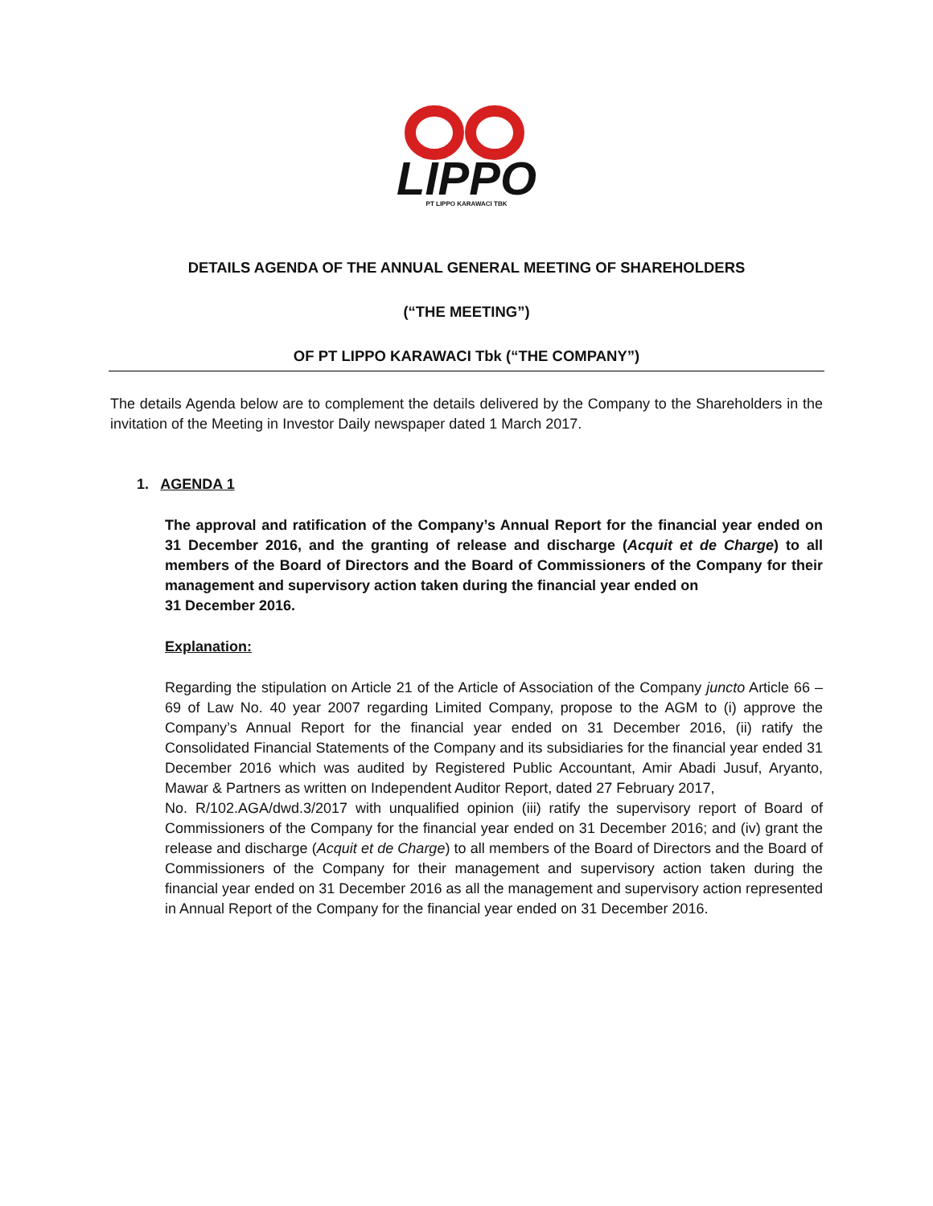LIPPO
PT LIPPO KARAWACI TBK
DETAILS AGENDA OF THE ANNUAL GENERAL MEETING OF SHAREHOLDERS
(“THE MEETING”)
OF PT LIPPO KARAWACI Tbk (“THE COMPANY”)
The details Agenda below are to complement the details delivered by the Company to the Shareholders in the invitation of the Meeting in Investor Daily newspaper dated 1 March 2017.
1. AGENDA 1
The approval and ratification of the Company’s Annual Report for the financial year ended on 31 December 2016, and the granting of release and discharge (Acquit et de Charge) to all members of the Board of Directors and the Board of Commissioners of the Company for their management and supervisory action taken during the financial year ended on
31 December 2016.
Explanation:
Regarding the stipulation on Article 21 of the Article of Association of the Company juncto Article 66 – 69 of Law No. 40 year 2007 regarding Limited Company, propose to the AGM to (i) approve the Company’s Annual Report for the financial year ended on 31 December 2016, (ii) ratify the Consolidated Financial Statements of the Company and its subsidiaries for the financial year ended 31 December 2016 which was audited by Registered Public Accountant, Amir Abadi Jusuf, Aryanto, Mawar & Partners as written on Independent Auditor Report, dated 27 February 2017,
No. R/102.AGA/dwd.3/2017 with unqualified opinion (iii) ratify the supervisory report of Board of Commissioners of the Company for the financial year ended on 31 December 2016; and (iv) grant the release and discharge (Acquit et de Charge) to all members of the Board of Directors and the Board of Commissioners of the Company for their management and supervisory action taken during the financial year ended on 31 December 2016 as all the management and supervisory action represented in Annual Report of the Company for the financial year ended on 31 December 2016.